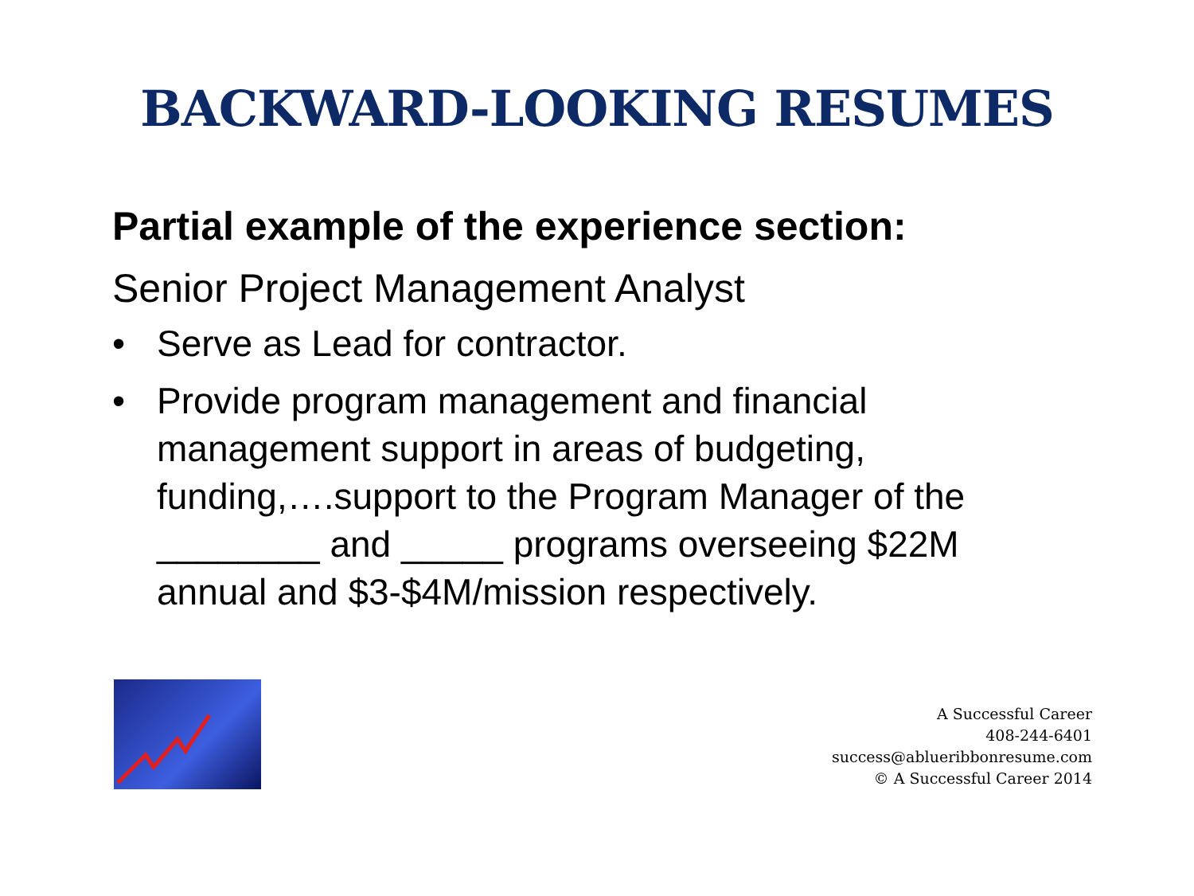BACKWARD-LOOKING RESUMES
Partial example of the experience section:
Senior Project Management Analyst
• Serve as Lead for contractor.
• Provide program management and financial management support in areas of budgeting, funding,….support to the Program Manager of the ________ and _____ programs overseeing $22M annual and $3-$4M/mission respectively.
A Successful Career
408-244-6401
success@ablueribbonresume.com
© A Successful Career 2014